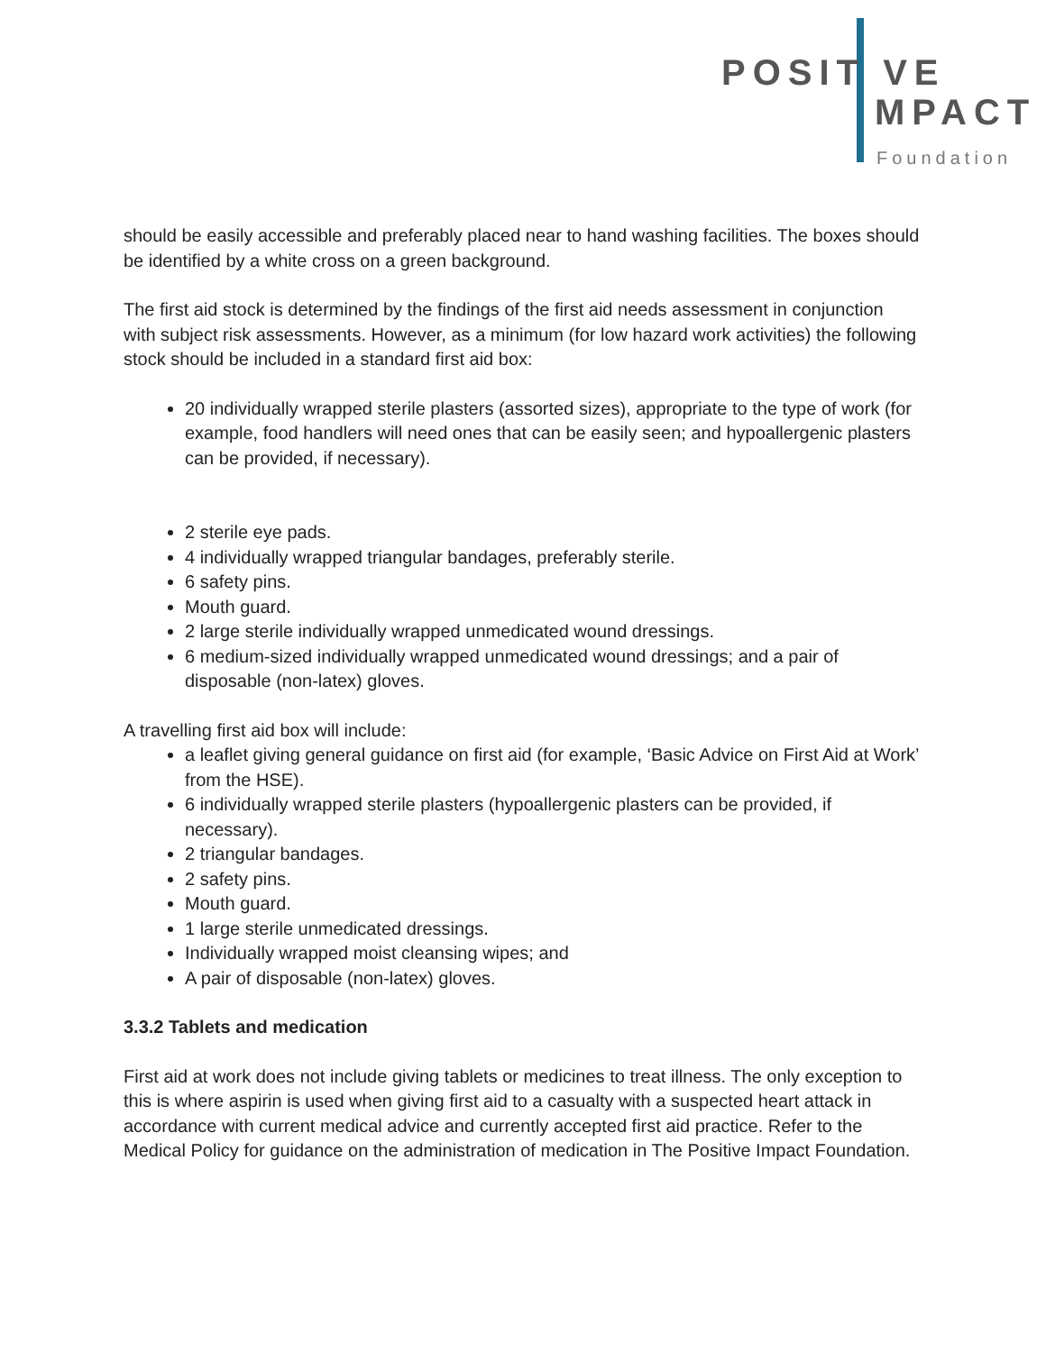POSIT VE
MPACT
Foundation
should be easily accessible and preferably placed near to hand washing facilities. The boxes should be identified by a white cross on a green background.
The first aid stock is determined by the findings of the first aid needs assessment in conjunction with subject risk assessments. However, as a minimum (for low hazard work activities) the following stock should be included in a standard first aid box:
20 individually wrapped sterile plasters (assorted sizes), appropriate to the type of work (for example, food handlers will need ones that can be easily seen; and hypoallergenic plasters can be provided, if necessary).
2 sterile eye pads.
4 individually wrapped triangular bandages, preferably sterile.
6 safety pins.
Mouth guard.
2 large sterile individually wrapped unmedicated wound dressings.
6 medium-sized individually wrapped unmedicated wound dressings; and a pair of disposable (non-latex) gloves.
A travelling first aid box will include:
a leaflet giving general guidance on first aid (for example, ‘Basic Advice on First Aid at Work’ from the HSE).
6 individually wrapped sterile plasters (hypoallergenic plasters can be provided, if necessary).
2 triangular bandages.
2 safety pins.
Mouth guard.
1 large sterile unmedicated dressings.
Individually wrapped moist cleansing wipes; and
A pair of disposable (non-latex) gloves.
3.3.2 Tablets and medication
First aid at work does not include giving tablets or medicines to treat illness. The only exception to this is where aspirin is used when giving first aid to a casualty with a suspected heart attack in accordance with current medical advice and currently accepted first aid practice. Refer to the Medical Policy for guidance on the administration of medication in The Positive Impact Foundation.